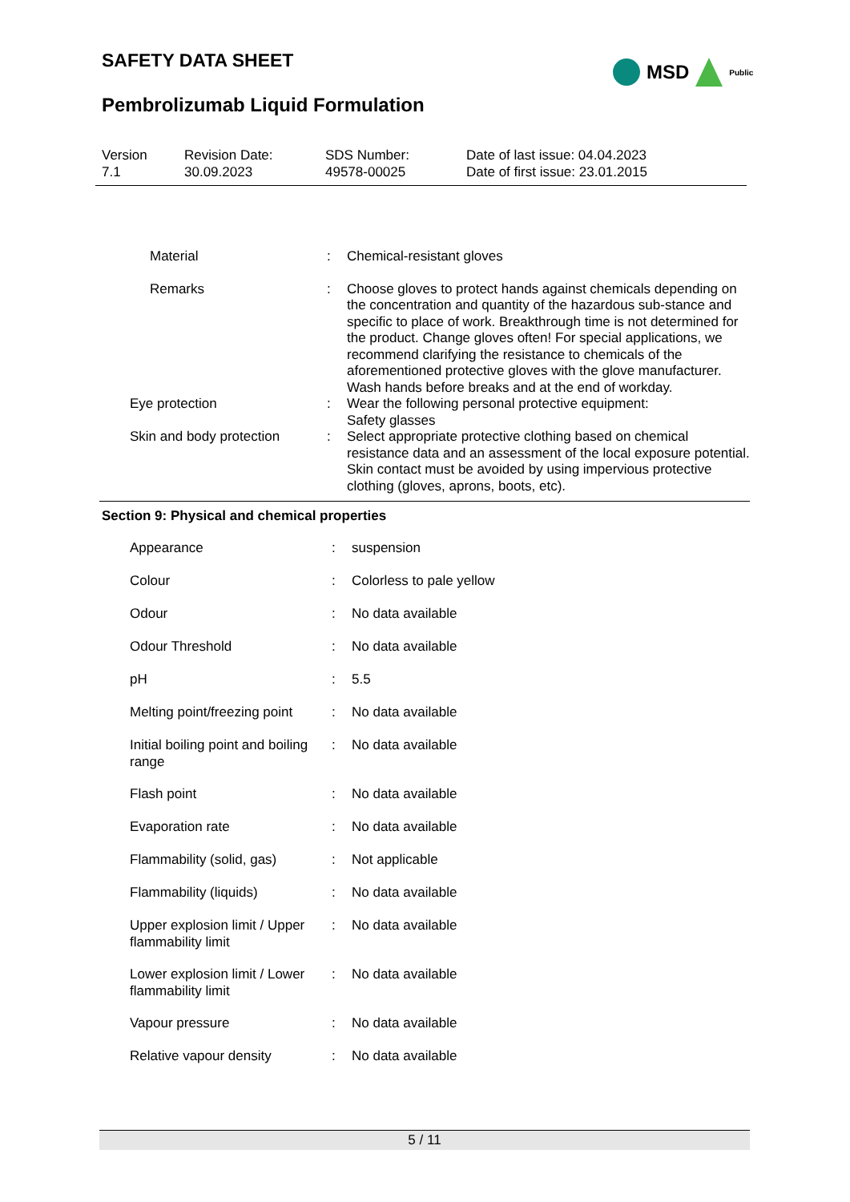SAFETY DATA SHEET
Pembrolizumab Liquid Formulation
MSD
Public
| Version 7.1 | Revision Date: 30.09.2023 | SDS Number: 49578-00025 | Date of last issue: 04.04.2023 Date of first issue: 23.01.2015 |
| | Material | : | Chemical-resistant gloves |
| | Remarks | : | Choose gloves to protect hands against chemicals depending on the concentration and quantity of the hazardous sub-stance and specific to place of work. Breakthrough time is not determined for the product. Change gloves often! For special applications, we recommend clarifying the resistance to chemicals of the aforementioned protective gloves with the glove manufacturer. Wash hands before breaks and at the end of workday. |
| Eye protection | | : | Wear the following personal protective equipment: Safety glasses |
| Skin and body protection | | : | Select appropriate protective clothing based on chemical resistance data and an assessment of the local exposure potential. Skin contact must be avoided by using impervious protective clothing (gloves, aprons, boots, etc). |
Section 9: Physical and chemical properties
| | Appearance | : | suspension |
| | Colour | : | Colorless to pale yellow |
| | Odour | : | No data available |
| | Odour Threshold | : | No data available |
| | pH | : | 5.5 |
| | Melting point/freezing point | : | No data available |
| | Initial boiling point and boiling range | : | No data available |
| | Flash point | : | No data available |
| | Evaporation rate | : | No data available |
| | Flammability (solid, gas) | : | Not applicable |
| | Flammability (liquids) | : | No data available |
| | Upper explosion limit / Upper flammability limit | : | No data available |
| | Lower explosion limit / Lower flammability limit | : | No data available |
| | Vapour pressure | : | No data available |
| | Relative vapour density | : | No data available |
5 / 11